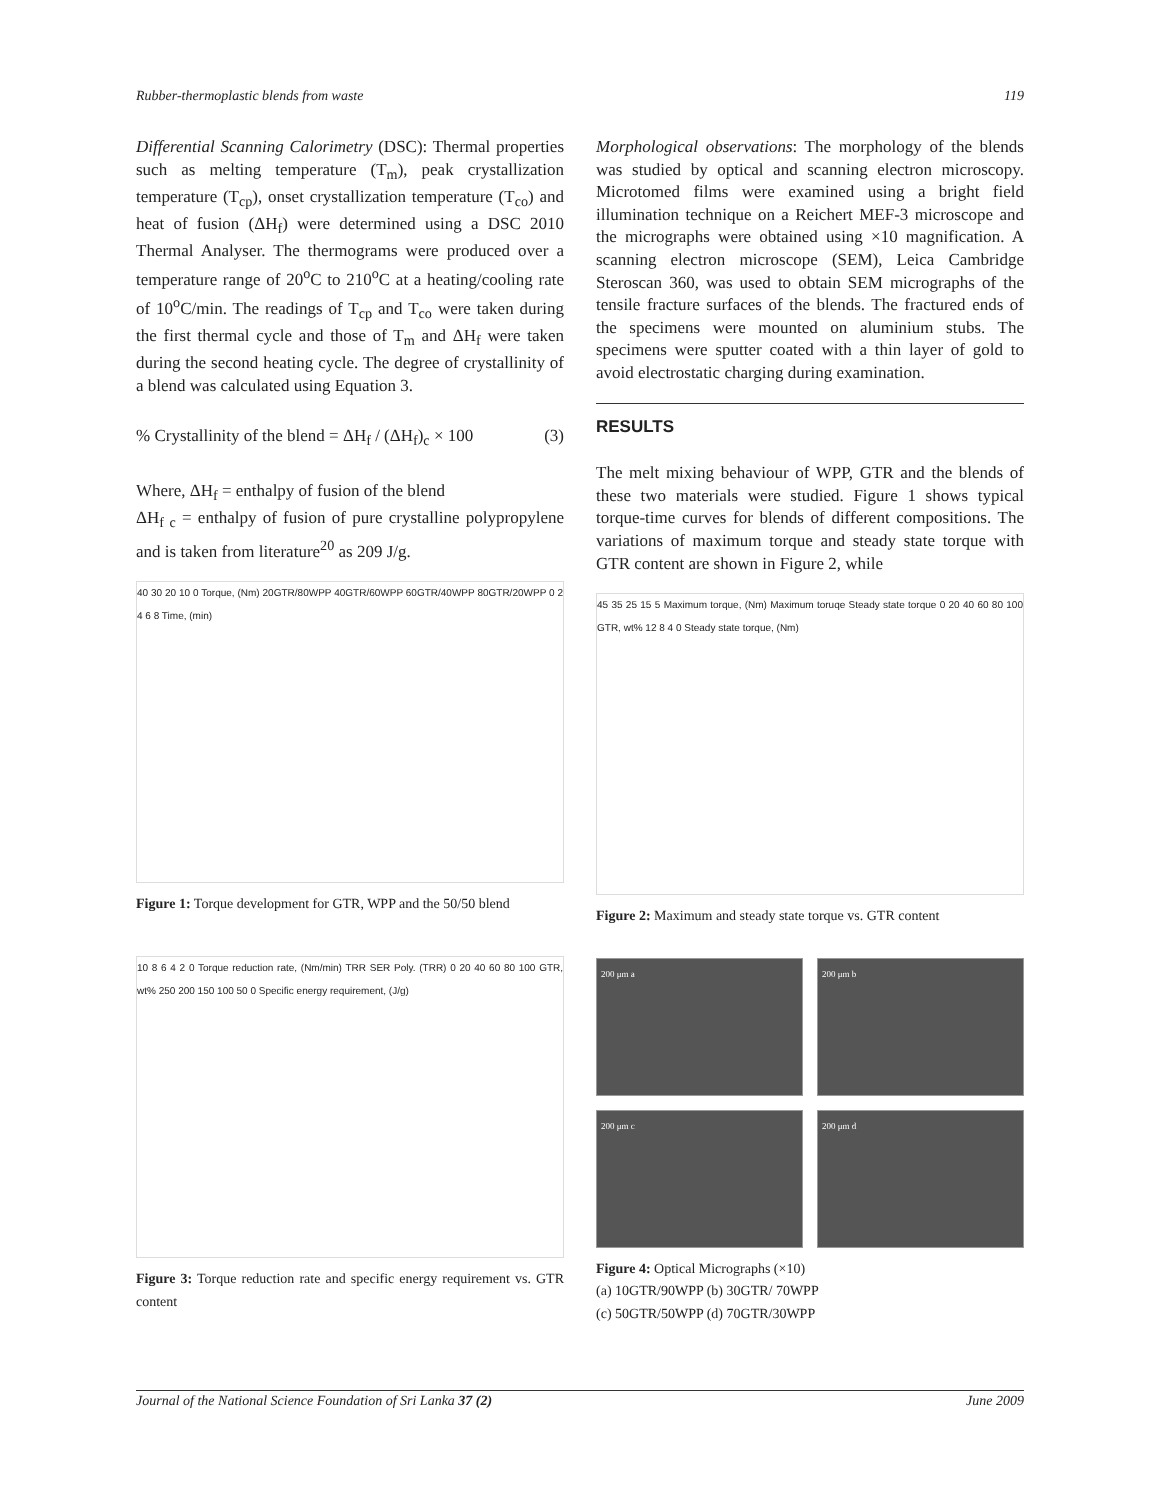Rubber-thermoplastic blends from waste 119
Differential Scanning Calorimetry (DSC): Thermal properties such as melting temperature (T<sub>m</sub>), peak crystallization temperature (T<sub>cp</sub>), onset crystallization temperature (T<sub>co</sub>) and heat of fusion (ΔH<sub>f</sub>) were determined using a DSC 2010 Thermal Analyser. The thermograms were produced over a temperature range of 20<sup>o</sup>C to 210<sup>o</sup>C at a heating/cooling rate of 10<sup>o</sup>C/min. The readings of T<sub>cp</sub> and T<sub>co</sub> were taken during the first thermal cycle and those of T<sub>m</sub> and ΔH<sub>f</sub> were taken during the second heating cycle. The degree of crystallinity of a blend was calculated using Equation 3.
% Crystallinity of the blend = ΔH<sub>f</sub> / (ΔH<sub>f</sub>)<sub>c</sub> × 100 (3)
Where, ΔH<sub>f</sub> = enthalpy of fusion of the blend
ΔH<sub>f c</sub> = enthalpy of fusion of pure crystalline polypropylene and is taken from literature<sup>20</sup> as 209 J/g.
40 30 20 10 0 Torque, (Nm) 20GTR/80WPP 40GTR/60WPP 60GTR/40WPP 80GTR/20WPP 0 2 4 6 8 Time, (min)
Figure 1: Torque development for GTR, WPP and the 50/50 blend
10 8 6 4 2 0 Torque reduction rate, (Nm/min) TRR SER Poly. (TRR) 0 20 40 60 80 100 GTR, wt% 250 200 150 100 50 0 Specific energy requirement, (J/g)
Figure 3: Torque reduction rate and specific energy requirement vs. GTR content
Morphological observations: The morphology of the blends was studied by optical and scanning electron microscopy. Microtomed films were examined using a bright field illumination technique on a Reichert MEF-3 microscope and the micrographs were obtained using ×10 magnification. A scanning electron microscope (SEM), Leica Cambridge Steroscan 360, was used to obtain SEM micrographs of the tensile fracture surfaces of the blends. The fractured ends of the specimens were mounted on aluminium stubs. The specimens were sputter coated with a thin layer of gold to avoid electrostatic charging during examination.
RESULTS
The melt mixing behaviour of WPP, GTR and the blends of these two materials were studied. Figure 1 shows typical torque-time curves for blends of different compositions. The variations of maximum torque and steady state torque with GTR content are shown in Figure 2, while
45 35 25 15 5 Maximum torque, (Nm) Maximum toruqe Steady state torque 0 20 40 60 80 100 GTR, wt% 12 8 4 0 Steady state torque, (Nm)
Figure 2: Maximum and steady state torque vs. GTR content
200 μm a
200 μm b
200 μm c
200 μm d
Figure 4: Optical Micrographs (×10)
(a) 10GTR/90WPP (b) 30GTR/ 70WPP
(c) 50GTR/50WPP (d) 70GTR/30WPP
Journal of the National Science Foundation of Sri Lanka 37 (2) June 2009